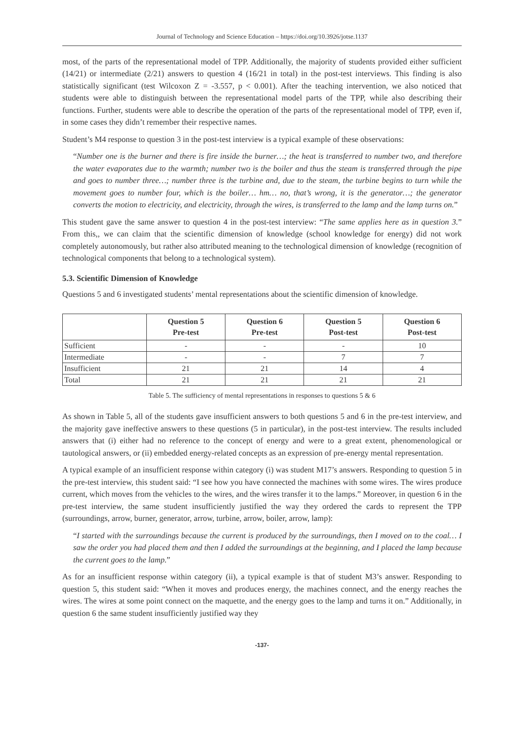Journal of Technology and Science Education – https://doi.org/10.3926/jotse.1137
most, of the parts of the representational model of TPP. Additionally, the majority of students provided either sufficient (14/21) or intermediate (2/21) answers to question 4 (16/21 in total) in the post-test interviews. This finding is also statistically significant (test Wilcoxon Z = -3.557, p < 0.001). After the teaching intervention, we also noticed that students were able to distinguish between the representational model parts of the TPP, while also describing their functions. Further, students were able to describe the operation of the parts of the representational model of TPP, even if, in some cases they didn’t remember their respective names.
Student’s M4 response to question 3 in the post-test interview is a typical example of these observations:
“Number one is the burner and there is fire inside the burner…; the heat is transferred to number two, and therefore the water evaporates due to the warmth; number two is the boiler and thus the steam is transferred through the pipe and goes to number three…; number three is the turbine and, due to the steam, the turbine begins to turn while the movement goes to number four, which is the boiler… hm… no, that’s wrong, it is the generator…; the generator converts the motion to electricity, and electricity, through the wires, is transferred to the lamp and the lamp turns on.”
This student gave the same answer to question 4 in the post-test interview: “The same applies here as in question 3.” From this,, we can claim that the scientific dimension of knowledge (school knowledge for energy) did not work completely autonomously, but rather also attributed meaning to the technological dimension of knowledge (recognition of technological components that belong to a technological system).
5.3. Scientific Dimension of Knowledge
Questions 5 and 6 investigated students’ mental representations about the scientific dimension of knowledge.
| | Question 5 Pre-test | Question 6 Pre-test | Question 5 Post-test | Question 6 Post-test |
| --- | --- | --- | --- | --- |
| Sufficient | - | - | - | 10 |
| Intermediate | - | - | 7 | 7 |
| Insufficient | 21 | 21 | 14 | 4 |
| Total | 21 | 21 | 21 | 21 |
Table 5. The sufficiency of mental representations in responses to questions 5 & 6
As shown in Table 5, all of the students gave insufficient answers to both questions 5 and 6 in the pre-test interview, and the majority gave ineffective answers to these questions (5 in particular), in the post-test interview. The results included answers that (i) either had no reference to the concept of energy and were to a great extent, phenomenological or tautological answers, or (ii) embedded energy-related concepts as an expression of pre-energy mental representation.
A typical example of an insufficient response within category (i) was student M17’s answers. Responding to question 5 in the pre-test interview, this student said: “I see how you have connected the machines with some wires. The wires produce current, which moves from the vehicles to the wires, and the wires transfer it to the lamps.” Moreover, in question 6 in the pre-test interview, the same student insufficiently justified the way they ordered the cards to represent the TPP (surroundings, arrow, burner, generator, arrow, turbine, arrow, boiler, arrow, lamp):
“I started with the surroundings because the current is produced by the surroundings, then I moved on to the coal… I saw the order you had placed them and then I added the surroundings at the beginning, and I placed the lamp because the current goes to the lamp.”
As for an insufficient response within category (ii), a typical example is that of student M3’s answer. Responding to question 5, this student said: “When it moves and produces energy, the machines connect, and the energy reaches the wires. The wires at some point connect on the maquette, and the energy goes to the lamp and turns it on.” Additionally, in question 6 the same student insufficiently justified way they
-137-